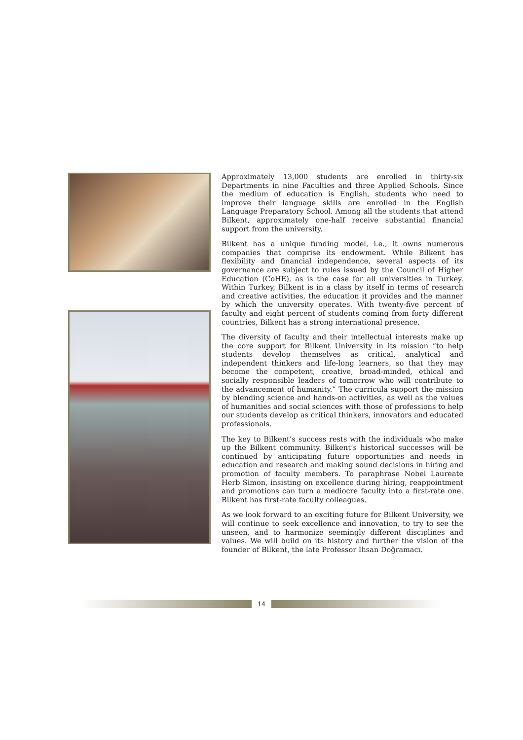Approximately 13,000 students are enrolled in thirty-six Departments in nine Faculties and three Applied Schools. Since the medium of education is English, students who need to improve their language skills are enrolled in the English Language Preparatory School. Among all the students that attend Bilkent, approximately one-half receive substantial financial support from the university.
Bilkent has a unique funding model, i.e., it owns numerous companies that comprise its endowment. While Bilkent has flexibility and financial independence, several aspects of its governance are subject to rules issued by the Council of Higher Education (CoHE), as is the case for all universities in Turkey. Within Turkey, Bilkent is in a class by itself in terms of research and creative activities, the education it provides and the manner by which the university operates. With twenty-five percent of faculty and eight percent of students coming from forty different countries, Bilkent has a strong international presence.
The diversity of faculty and their intellectual interests make up the core support for Bilkent University in its mission “to help students develop themselves as critical, analytical and independent thinkers and life-long learners, so that they may become the competent, creative, broad-minded, ethical and socially responsible leaders of tomorrow who will contribute to the advancement of humanity.” The curricula support the mission by blending science and hands-on activities, as well as the values of humanities and social sciences with those of professions to help our students develop as critical thinkers, innovators and educated professionals.
The key to Bilkent’s success rests with the individuals who make up the Bilkent community. Bilkent’s historical successes will be continued by anticipating future opportunities and needs in education and research and making sound decisions in hiring and promotion of faculty members. To paraphrase Nobel Laureate Herb Simon, insisting on excellence during hiring, reappointment and promotions can turn a mediocre faculty into a first-rate one. Bilkent has first-rate faculty colleagues.
As we look forward to an exciting future for Bilkent University, we will continue to seek excellence and innovation, to try to see the unseen, and to harmonize seemingly different disciplines and values. We will build on its history and further the vision of the founder of Bilkent, the late Professor İhsan Doğramacı.
14